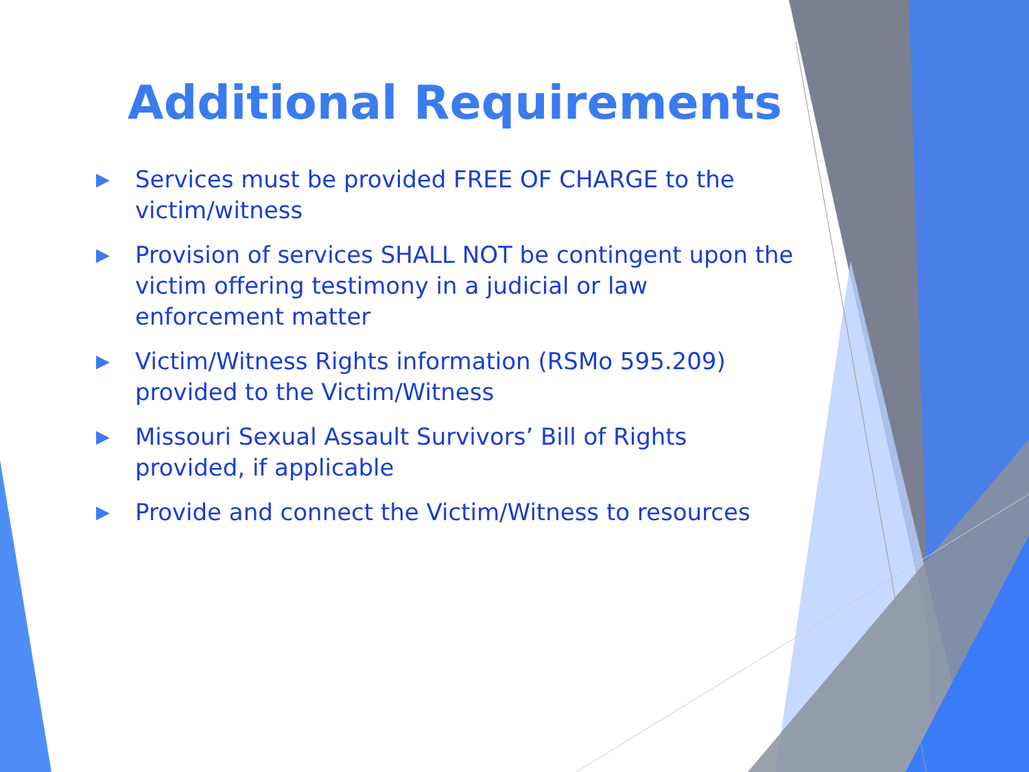Additional Requirements
▶ Services must be provided FREE OF CHARGE to the victim/witness
▶ Provision of services SHALL NOT be contingent upon the victim offering testimony in a judicial or law enforcement matter
▶ Victim/Witness Rights information (RSMo 595.209) provided to the Victim/Witness
▶ Missouri Sexual Assault Survivors’ Bill of Rights provided, if applicable
▶ Provide and connect the Victim/Witness to resources